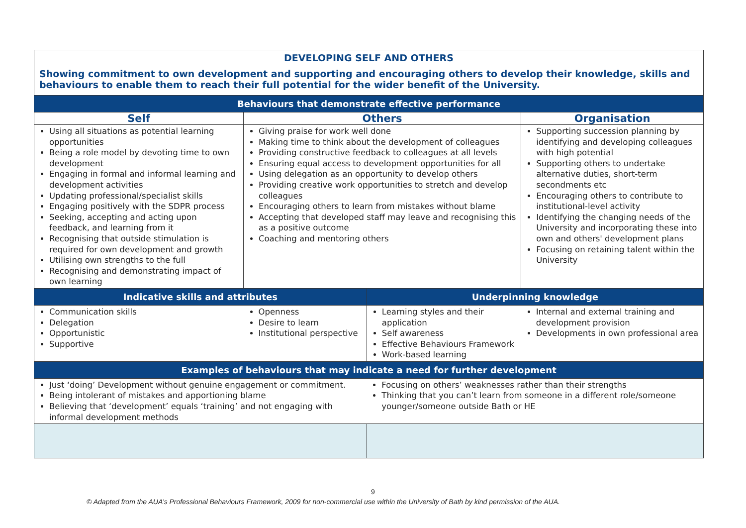| DEVELOPING SELF AND OTHERS | | | |
| Showing commitment to own development and supporting and encouraging others to develop their knowledge, skills and behaviours to enable them to reach their full potential for the wider benefit of the University. | | | |
| Behaviours that demonstrate effective performance | | | |
| Self | Others | | Organisation |
| Using all situations as potential learning opportunities Being a role model by devoting time to own development Engaging in formal and informal learning and development activities Updating professional/specialist skills Engaging positively with the SDPR process Seeking, accepting and acting upon feedback, and learning from it Recognising that outside stimulation is required for own development and growth Utilising own strengths to the full Recognising and demonstrating impact of own learning | Giving praise for work well done Making time to think about the development of colleagues Providing constructive feedback to colleagues at all levels Ensuring equal access to development opportunities for all Using delegation as an opportunity to develop others Providing creative work opportunities to stretch and develop colleagues Encouraging others to learn from mistakes without blame Accepting that developed staff may leave and recognising this as a positive outcome Coaching and mentoring others | | Supporting succession planning by identifying and developing colleagues with high potential Supporting others to undertake alternative duties, short-term secondments etc Encouraging others to contribute to institutional-level activity Identifying the changing needs of the University and incorporating these into own and others' development plans Focusing on retaining talent within the University |
| Indicative skills and attributes | | Underpinning knowledge | |
| Communication skills Delegation Opportunistic Supportive | Openness Desire to learn Institutional perspective | Learning styles and their application Self awareness Effective Behaviours Framework Work-based learning | Internal and external training and development provision Developments in own professional area |
| Examples of behaviours that may indicate a need for further development | | | |
| Just ‘doing’ Development without genuine engagement or commitment. Being intolerant of mistakes and apportioning blame Believing that ‘development’ equals ‘training’ and not engaging with informal development methods | | Focusing on others’ weaknesses rather than their strengths Thinking that you can’t learn from someone in a different role/someone younger/someone outside Bath or HE | |
9
© Adapted from the AUA’s Professional Behaviours Framework, 2009 for non-commercial use within the University of Bath by kind permission of the AUA.